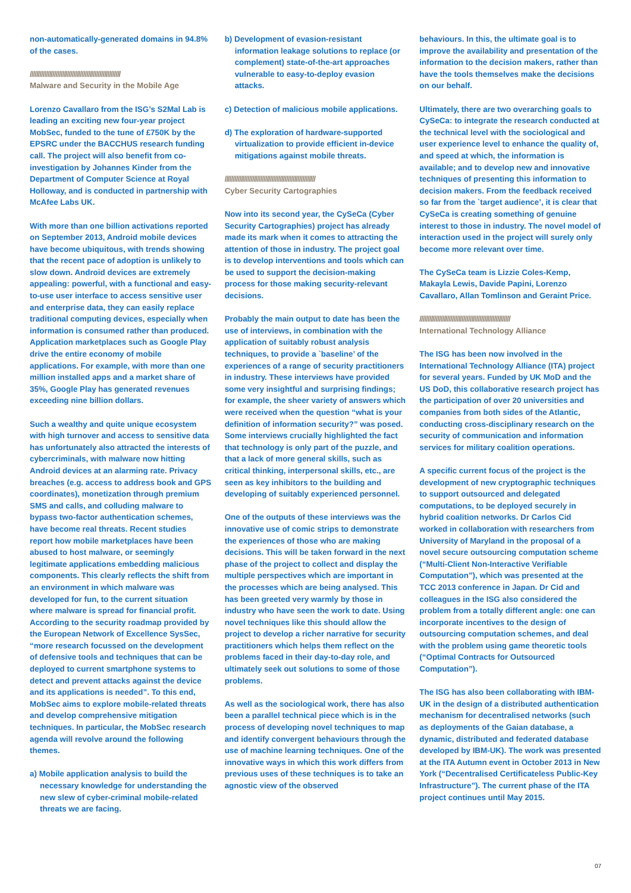non-automatically-generated domains in 94.8% of the cases.
////////////////////////////////////////////////////////
Malware and Security in the Mobile Age
Lorenzo Cavallaro from the ISG’s S2Mal Lab is leading an exciting new four-year project MobSec, funded to the tune of £750K by the EPSRC under the BACCHUS research funding call. The project will also benefit from co-investigation by Johannes Kinder from the Department of Computer Science at Royal Holloway, and is conducted in partnership with McAfee Labs UK.
With more than one billion activations reported on September 2013, Android mobile devices have become ubiquitous, with trends showing that the recent pace of adoption is unlikely to slow down. Android devices are extremely appealing: powerful, with a functional and easy-to-use user interface to access sensitive user and enterprise data, they can easily replace traditional computing devices, especially when information is consumed rather than produced. Application marketplaces such as Google Play drive the entire economy of mobile applications. For example, with more than one million installed apps and a market share of 35%, Google Play has generated revenues exceeding nine billion dollars.
Such a wealthy and quite unique ecosystem with high turnover and access to sensitive data has unfortunately also attracted the interests of cybercriminals, with malware now hitting Android devices at an alarming rate. Privacy breaches (e.g. access to address book and GPS coordinates), monetization through premium SMS and calls, and colluding malware to bypass two-factor authentication schemes, have become real threats. Recent studies report how mobile marketplaces have been abused to host malware, or seemingly legitimate applications embedding malicious components. This clearly reflects the shift from an environment in which malware was developed for fun, to the current situation where malware is spread for financial profit. According to the security roadmap provided by the European Network of Excellence SysSec, “more research focussed on the development of defensive tools and techniques that can be deployed to current smartphone systems to detect and prevent attacks against the device and its applications is needed”. To this end, MobSec aims to explore mobile-related threats and develop comprehensive mitigation techniques. In particular, the MobSec research agenda will revolve around the following themes.
a) Mobile application analysis to build the necessary knowledge for understanding the new slew of cyber-criminal mobile-related threats we are facing.
b) Development of evasion-resistant information leakage solutions to replace (or complement) state-of-the-art approaches vulnerable to easy-to-deploy evasion attacks.
c) Detection of malicious mobile applications.
d) The exploration of hardware-supported virtualization to provide efficient in-device mitigations against mobile threats.
////////////////////////////////////////////////////////
Cyber Security Cartographies
Now into its second year, the CySeCa (Cyber Security Cartographies) project has already made its mark when it comes to attracting the attention of those in industry. The project goal is to develop interventions and tools which can be used to support the decision-making process for those making security-relevant decisions.
Probably the main output to date has been the use of interviews, in combination with the application of suitably robust analysis techniques, to provide a `baseline’ of the experiences of a range of security practitioners in industry. These interviews have provided some very insightful and surprising findings; for example, the sheer variety of answers which were received when the question “what is your definition of information security?” was posed. Some interviews crucially highlighted the fact that technology is only part of the puzzle, and that a lack of more general skills, such as critical thinking, interpersonal skills, etc., are seen as key inhibitors to the building and developing of suitably experienced personnel.
One of the outputs of these interviews was the innovative use of comic strips to demonstrate the experiences of those who are making decisions. This will be taken forward in the next phase of the project to collect and display the multiple perspectives which are important in the processes which are being analysed. This has been greeted very warmly by those in industry who have seen the work to date. Using novel techniques like this should allow the project to develop a richer narrative for security practitioners which helps them reflect on the problems faced in their day-to-day role, and ultimately seek out solutions to some of those problems.
As well as the sociological work, there has also been a parallel technical piece which is in the process of developing novel techniques to map and identify convergent behaviours through the use of machine learning techniques. One of the innovative ways in which this work differs from previous uses of these techniques is to take an agnostic view of the observed
behaviours. In this, the ultimate goal is to improve the availability and presentation of the information to the decision makers, rather than have the tools themselves make the decisions on our behalf.
Ultimately, there are two overarching goals to CySeCa: to integrate the research conducted at the technical level with the sociological and user experience level to enhance the quality of, and speed at which, the information is available; and to develop new and innovative techniques of presenting this information to decision makers. From the feedback received so far from the `target audience’, it is clear that CySeCa is creating something of genuine interest to those in industry. The novel model of interaction used in the project will surely only become more relevant over time.
The CySeCa team is Lizzie Coles-Kemp, Makayla Lewis, Davide Papini, Lorenzo Cavallaro, Allan Tomlinson and Geraint Price.
////////////////////////////////////////////////////////
International Technology Alliance
The ISG has been now involved in the International Technology Alliance (ITA) project for several years. Funded by UK MoD and the US DoD, this collaborative research project has the participation of over 20 universities and companies from both sides of the Atlantic, conducting cross-disciplinary research on the security of communication and information services for military coalition operations.
A specific current focus of the project is the development of new cryptographic techniques to support outsourced and delegated computations, to be deployed securely in hybrid coalition networks. Dr Carlos Cid worked in collaboration with researchers from University of Maryland in the proposal of a novel secure outsourcing computation scheme (“Multi-Client Non-Interactive Verifiable Computation”), which was presented at the TCC 2013 conference in Japan. Dr Cid and colleagues in the ISG also considered the problem from a totally different angle: one can incorporate incentives to the design of outsourcing computation schemes, and deal with the problem using game theoretic tools (“Optimal Contracts for Outsourced Computation”).
The ISG has also been collaborating with IBM-UK in the design of a distributed authentication mechanism for decentralised networks (such as deployments of the Gaian database, a dynamic, distributed and federated database developed by IBM-UK). The work was presented at the ITA Autumn event in October 2013 in New York (“Decentralised Certificateless Public-Key Infrastructure”). The current phase of the ITA project continues until May 2015.
07